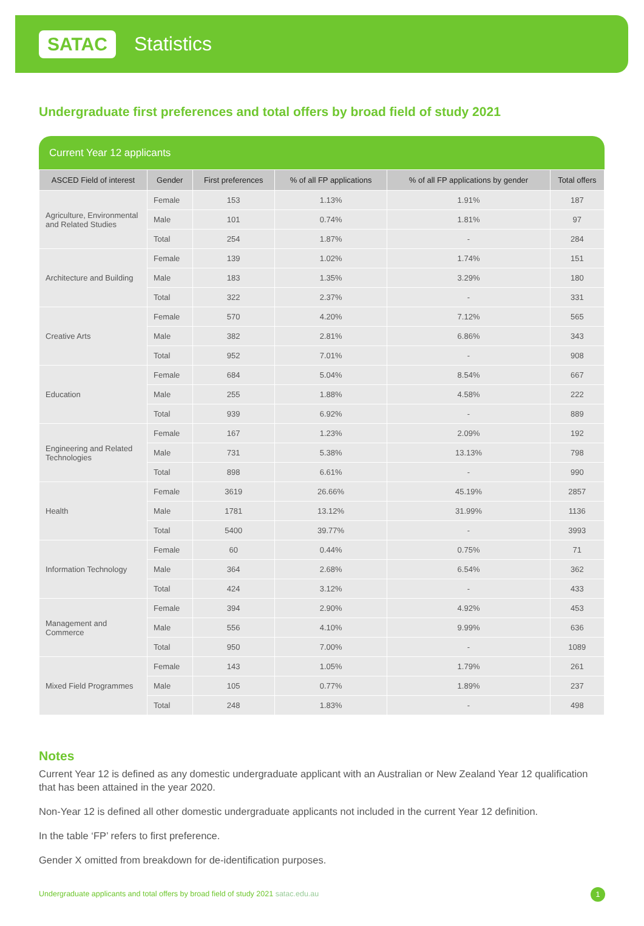SATAC Statistics
Undergraduate first preferences and total offers by broad field of study 2021
Current Year 12 applicants
| ASCED Field of interest | Gender | First preferences | % of all FP applications | % of all FP applications by gender | Total offers |
| --- | --- | --- | --- | --- | --- |
| Agriculture, Environmental and Related Studies | Female | 153 | 1.13% | 1.91% | 187 |
| | Male | 101 | 0.74% | 1.81% | 97 |
| | Total | 254 | 1.87% | - | 284 |
| Architecture and Building | Female | 139 | 1.02% | 1.74% | 151 |
| | Male | 183 | 1.35% | 3.29% | 180 |
| | Total | 322 | 2.37% | - | 331 |
| Creative Arts | Female | 570 | 4.20% | 7.12% | 565 |
| | Male | 382 | 2.81% | 6.86% | 343 |
| | Total | 952 | 7.01% | - | 908 |
| Education | Female | 684 | 5.04% | 8.54% | 667 |
| | Male | 255 | 1.88% | 4.58% | 222 |
| | Total | 939 | 6.92% | - | 889 |
| Engineering and Related Technologies | Female | 167 | 1.23% | 2.09% | 192 |
| | Male | 731 | 5.38% | 13.13% | 798 |
| | Total | 898 | 6.61% | - | 990 |
| Health | Female | 3619 | 26.66% | 45.19% | 2857 |
| | Male | 1781 | 13.12% | 31.99% | 1136 |
| | Total | 5400 | 39.77% | - | 3993 |
| Information Technology | Female | 60 | 0.44% | 0.75% | 71 |
| | Male | 364 | 2.68% | 6.54% | 362 |
| | Total | 424 | 3.12% | - | 433 |
| Management and Commerce | Female | 394 | 2.90% | 4.92% | 453 |
| | Male | 556 | 4.10% | 9.99% | 636 |
| | Total | 950 | 7.00% | - | 1089 |
| Mixed Field Programmes | Female | 143 | 1.05% | 1.79% | 261 |
| | Male | 105 | 0.77% | 1.89% | 237 |
| | Total | 248 | 1.83% | - | 498 |
Notes
Current Year 12 is defined as any domestic undergraduate applicant with an Australian or New Zealand Year 12 qualification that has been attained in the year 2020.
Non-Year 12 is defined all other domestic undergraduate applicants not included in the current Year 12 definition.
In the table ‘FP’ refers to first preference.
Gender X omitted from breakdown for de-identification purposes.
Undergraduate applicants and total offers by broad field of study 2021 satac.edu.au 1